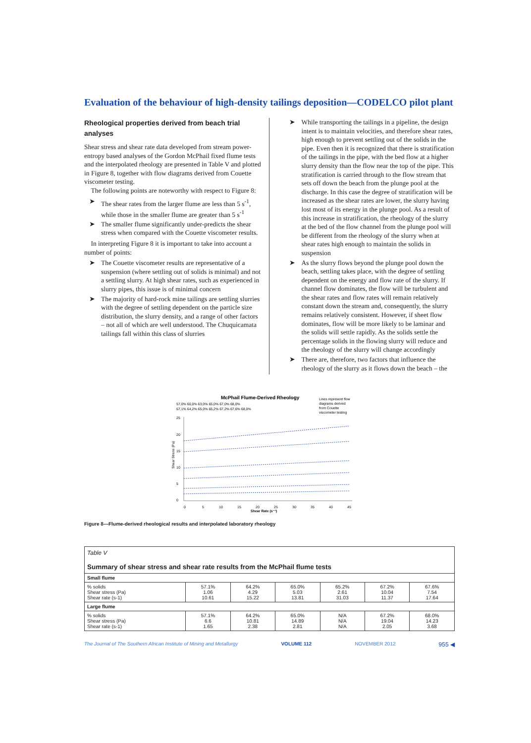Evaluation of the behaviour of high-density tailings deposition—CODELCO pilot plant
Rheological properties derived from beach trial analyses
Shear stress and shear rate data developed from stream power-entropy based analyses of the Gordon McPhail fixed flume tests and the interpolated rheology are presented in Table V and plotted in Figure 8, together with flow diagrams derived from Couette viscometer testing.
The following points are noteworthy with respect to Figure 8:
➤ The shear rates from the larger flume are less than 5 s<sup>-1</sup>, while those in the smaller flume are greater than 5 s<sup>-1</sup>
➤ The smaller flume significantly under-predicts the shear stress when compared with the Couette viscometer results.
In interpreting Figure 8 it is important to take into account a number of points:
➤ The Couette viscometer results are representative of a suspension (where settling out of solids is minimal) and not a settling slurry. At high shear rates, such as experienced in slurry pipes, this issue is of minimal concern
➤ The majority of hard-rock mine tailings are settling slurries with the degree of settling dependent on the particle size distribution, the slurry density, and a range of other factors – not all of which are well understood. The Chuquicamata tailings fall within this class of slurries
➤ While transporting the tailings in a pipeline, the design intent is to maintain velocities, and therefore shear rates, high enough to prevent settling out of the solids in the pipe. Even then it is recognized that there is stratification of the tailings in the pipe, with the bed flow at a higher slurry density than the flow near the top of the pipe. This stratification is carried through to the flow stream that sets off down the beach from the plunge pool at the discharge. In this case the degree of stratification will be increased as the shear rates are lower, the slurry having lost most of its energy in the plunge pool. As a result of this increase in stratification, the rheology of the slurry at the bed of the flow channel from the plunge pool will be different from the rheology of the slurry when at shear rates high enough to maintain the solids in suspension
➤ As the slurry flows beyond the plunge pool down the beach, settling takes place, with the degree of settling dependent on the energy and flow rate of the slurry. If channel flow dominates, the flow will be turbulent and the shear rates and flow rates will remain relatively constant down the stream and, consequently, the slurry remains relatively consistent. However, if sheet flow dominates, flow will be more likely to be laminar and the solids will settle rapidly. As the solids settle the percentage solids in the flowing slurry will reduce and the rheology of the slurry will change accordingly
➤ There are, therefore, two factors that influence the rheology of the slurry as it flows down the beach – the
McPhail Flume-Derived Rheology
57,0% 60,0% 63,0% 65,0% 67,0% 68,0%
57,1% 64,2% 65,0% 65,2% 67,2% 67,6% 68,0%
Lines represent flow
diagrams derived
from Couette
viscometer testing
25
20
15
10
5
0
0
5
10
15
20
25
30
35
40
45
Shear Rate (s⁻¹)
Shear Stress (Pa)
Figure 8—Flume-derived rheological results and interpolated laboratory rheology
| Table V Summary of shear stress and shear rate results from the McPhail flume tests | | | | | | |
| Small flume | | | | | | |
| % solids Shear stress (Pa) Shear rate (s-1) | 57.1% 1.06 10.61 | 64.2% 4.29 15.22 | 65.0% 5.03 13.81 | 65.2% 2.61 31.03 | 67.2% 10.04 11.37 | 67.6% 7.54 17.64 |
| Large flume | | | | | | |
| % solids Shear stress (Pa) Shear rate (s-1) | 57.1% 6.6 1.65 | 64.2% 10.81 2.38 | 65.0% 14.89 2.81 | N/A N/A N/A | 67.2% 19.04 2.05 | 68.0% 14.23 3.68 |
The Journal of The Southern African Institute of Mining and Metallurgy VOLUME 112 NOVEMBER 2012 955 ◀